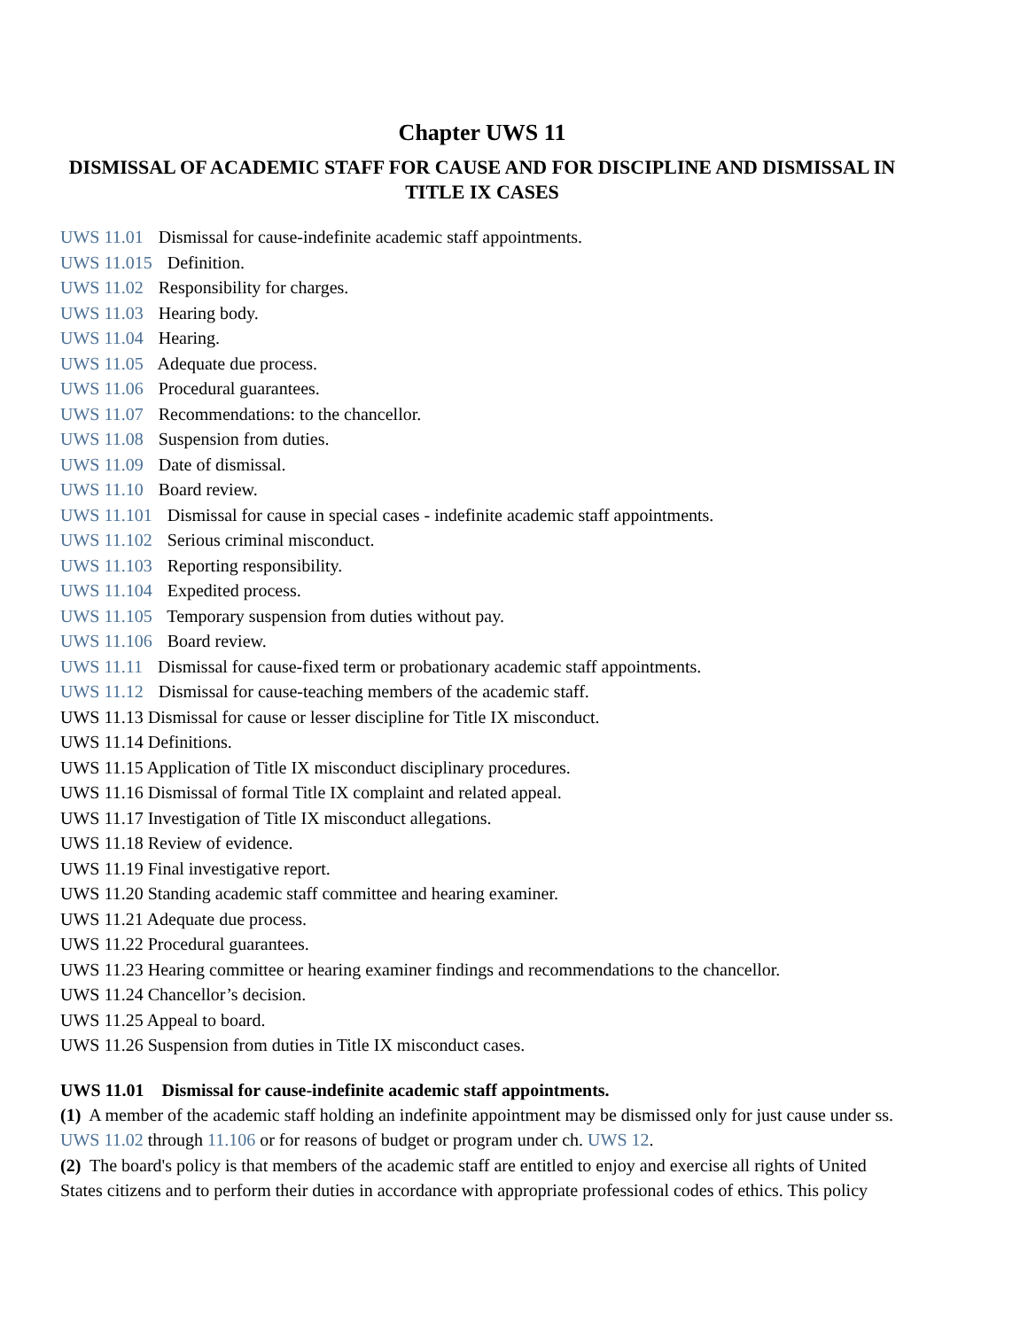Chapter UWS 11
DISMISSAL OF ACADEMIC STAFF FOR CAUSE AND FOR DISCIPLINE AND DISMISSAL IN TITLE IX CASES
UWS 11.01 Dismissal for cause-indefinite academic staff appointments.
UWS 11.015 Definition.
UWS 11.02 Responsibility for charges.
UWS 11.03 Hearing body.
UWS 11.04 Hearing.
UWS 11.05 Adequate due process.
UWS 11.06 Procedural guarantees.
UWS 11.07 Recommendations: to the chancellor.
UWS 11.08 Suspension from duties.
UWS 11.09 Date of dismissal.
UWS 11.10 Board review.
UWS 11.101 Dismissal for cause in special cases - indefinite academic staff appointments.
UWS 11.102 Serious criminal misconduct.
UWS 11.103 Reporting responsibility.
UWS 11.104 Expedited process.
UWS 11.105 Temporary suspension from duties without pay.
UWS 11.106 Board review.
UWS 11.11 Dismissal for cause-fixed term or probationary academic staff appointments.
UWS 11.12 Dismissal for cause-teaching members of the academic staff.
UWS 11.13 Dismissal for cause or lesser discipline for Title IX misconduct.
UWS 11.14 Definitions.
UWS 11.15 Application of Title IX misconduct disciplinary procedures.
UWS 11.16 Dismissal of formal Title IX complaint and related appeal.
UWS 11.17 Investigation of Title IX misconduct allegations.
UWS 11.18 Review of evidence.
UWS 11.19 Final investigative report.
UWS 11.20 Standing academic staff committee and hearing examiner.
UWS 11.21 Adequate due process.
UWS 11.22 Procedural guarantees.
UWS 11.23 Hearing committee or hearing examiner findings and recommendations to the chancellor.
UWS 11.24 Chancellor’s decision.
UWS 11.25 Appeal to board.
UWS 11.26 Suspension from duties in Title IX misconduct cases.
UWS 11.01 Dismissal for cause-indefinite academic staff appointments.
(1) A member of the academic staff holding an indefinite appointment may be dismissed only for just cause under ss. UWS 11.02 through 11.106 or for reasons of budget or program under ch. UWS 12.
(2) The board's policy is that members of the academic staff are entitled to enjoy and exercise all rights of United States citizens and to perform their duties in accordance with appropriate professional codes of ethics. This policy